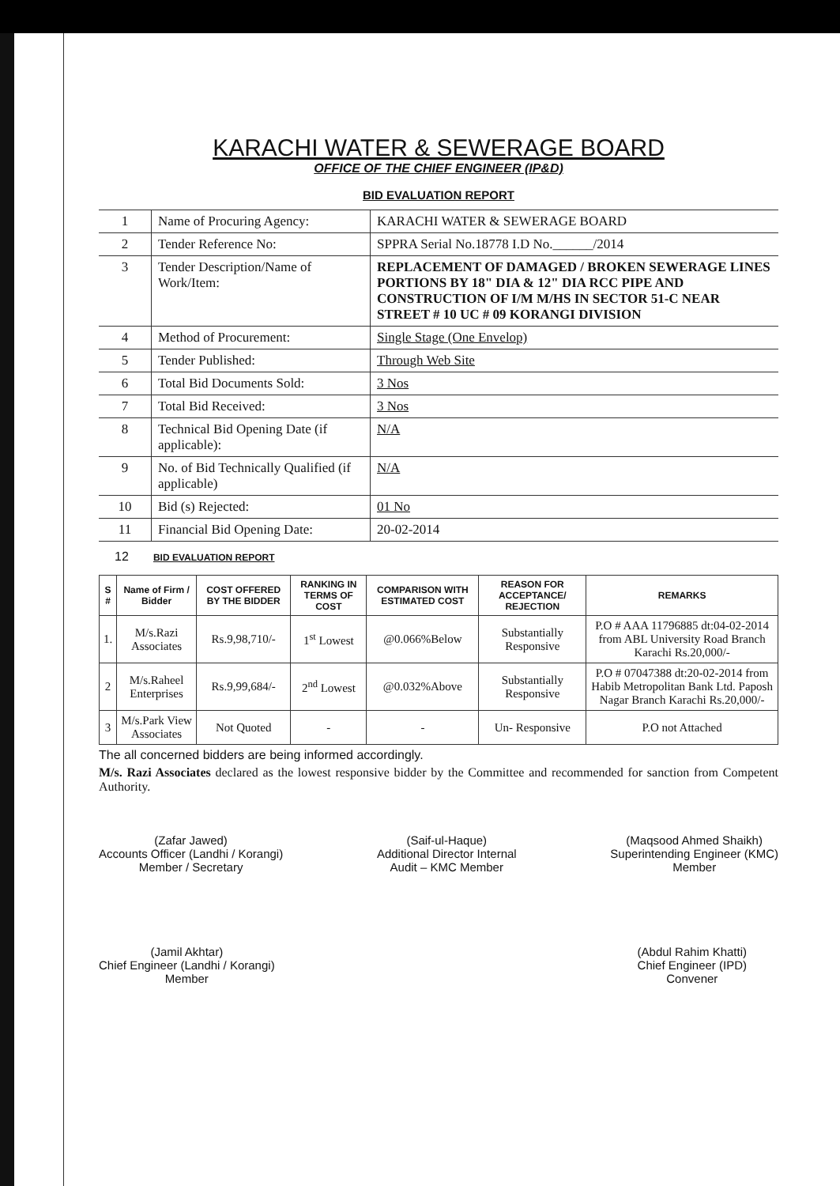KARACHI WATER & SEWERAGE BOARD
OFFICE OF THE CHIEF ENGINEER (IP&D)
BID EVALUATION REPORT
| 1 | Name of Procuring Agency: | KARACHI WATER & SEWERAGE BOARD |
| 2 | Tender Reference No: | SPPRA Serial No.18778 I.D No.______/2014 |
| 3 | Tender Description/Name of Work/Item: | REPLACEMENT OF DAMAGED / BROKEN SEWERAGE LINES PORTIONS BY 18" DIA & 12" DIA RCC PIPE AND CONSTRUCTION OF I/M M/HS IN SECTOR 51-C NEAR STREET # 10 UC # 09 KORANGI DIVISION |
| 4 | Method of Procurement: | Single Stage (One Envelop) |
| 5 | Tender Published: | Through Web Site |
| 6 | Total Bid Documents Sold: | 3 Nos |
| 7 | Total Bid Received: | 3 Nos |
| 8 | Technical Bid Opening Date (if applicable): | N/A |
| 9 | No. of Bid Technically Qualified (if applicable) | N/A |
| 10 | Bid (s) Rejected: | 01 No |
| 11 | Financial Bid Opening Date: | 20-02-2014 |
12 BID EVALUATION REPORT
| S # | Name of Firm / Bidder | COST OFFERED BY THE BIDDER | RANKING IN TERMS OF COST | COMPARISON WITH ESTIMATED COST | REASON FOR ACCEPTANCE/ REJECTION | REMARKS |
| --- | --- | --- | --- | --- | --- | --- |
| 1. | M/s.Razi Associates | Rs.9,98,710/- | 1<sup>st</sup> Lowest | @0.066%Below | Substantially Responsive | P.O # AAA 11796885 dt:04-02-2014 from ABL University Road Branch Karachi Rs.20,000/- |
| 2 | M/s.Raheel Enterprises | Rs.9,99,684/- | 2<sup>nd</sup> Lowest | @0.032%Above | Substantially Responsive | P.O # 07047388 dt:20-02-2014 from Habib Metropolitan Bank Ltd. Paposh Nagar Branch Karachi Rs.20,000/- |
| 3 | M/s.Park View Associates | Not Quoted | - | - | Un- Responsive | P.O not Attached |
The all concerned bidders are being informed accordingly.
M/s. Razi Associates declared as the lowest responsive bidder by the Committee and recommended for sanction from Competent Authority.
(Zafar Jawed)
Accounts Officer (Landhi / Korangi)
Member / Secretary
(Saif-ul-Haque)
Additional Director Internal
Audit – KMC Member
(Maqsood Ahmed Shaikh)
Superintending Engineer (KMC)
Member
(Jamil Akhtar)
Chief Engineer (Landhi / Korangi)
Member
(Abdul Rahim Khatti)
Chief Engineer (IPD)
Convener